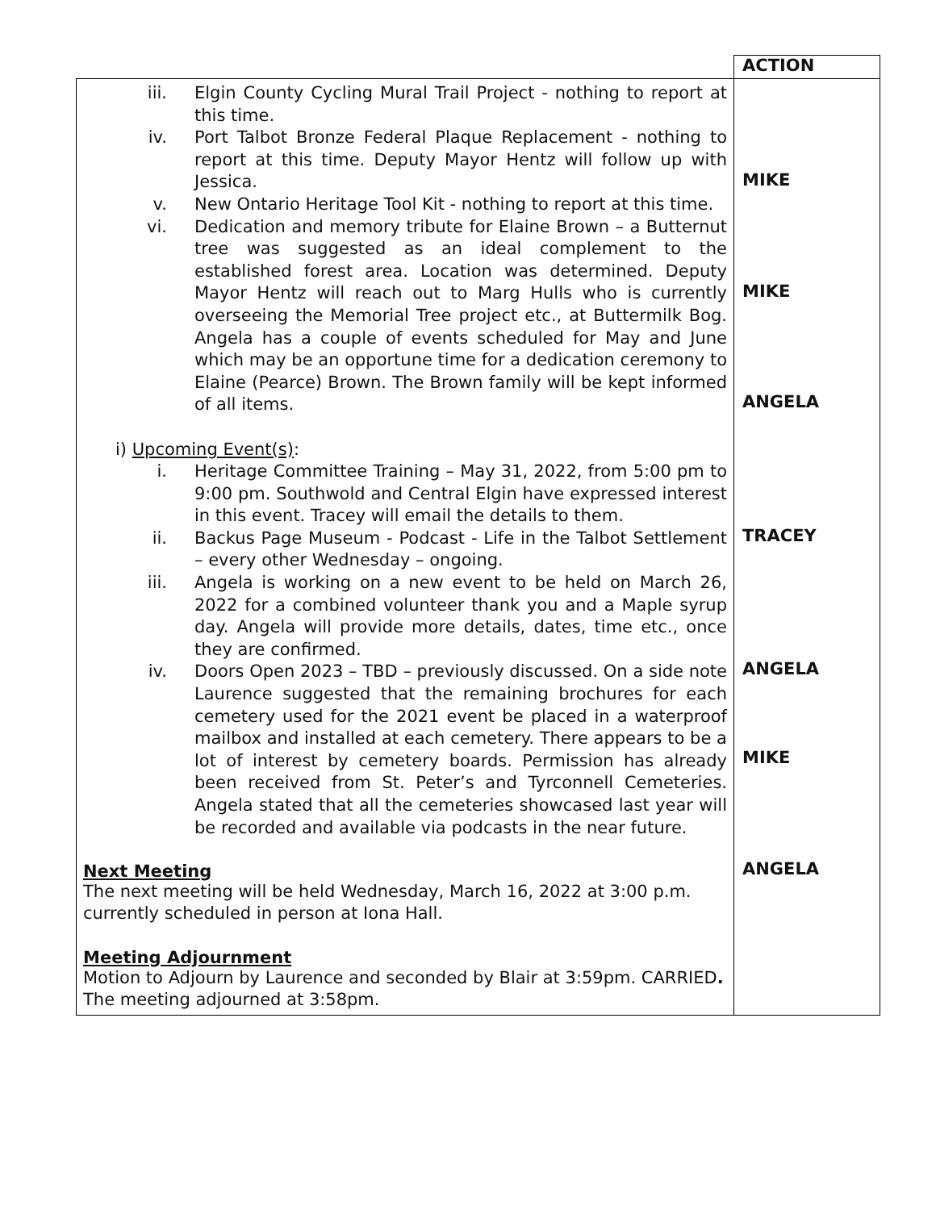| | ACTION |
| --- | --- |
| iii. Elgin County Cycling Mural Trail Project - nothing to report at this time. iv. Port Talbot Bronze Federal Plaque Replacement - nothing to report at this time. Deputy Mayor Hentz will follow up with Jessica. v. New Ontario Heritage Tool Kit - nothing to report at this time. vi. Dedication and memory tribute for Elaine Brown – a Butternut tree was suggested as an ideal complement to the established forest area. Location was determined. Deputy Mayor Hentz will reach out to Marg Hulls who is currently overseeing the Memorial Tree project etc., at Buttermilk Bog. Angela has a couple of events scheduled for May and June which may be an opportune time for a dedication ceremony to Elaine (Pearce) Brown. The Brown family will be kept informed of all items. i) Upcoming Event(s) : i. Heritage Committee Training – May 31, 2022, from 5:00 pm to 9:00 pm. Southwold and Central Elgin have expressed interest in this event. Tracey will email the details to them. ii. Backus Page Museum - Podcast - Life in the Talbot Settlement – every other Wednesday – ongoing. iii. Angela is working on a new event to be held on March 26, 2022 for a combined volunteer thank you and a Maple syrup day. Angela will provide more details, dates, time etc., once they are confirmed. iv. Doors Open 2023 – TBD – previously discussed. On a side note Laurence suggested that the remaining brochures for each cemetery used for the 2021 event be placed in a waterproof mailbox and installed at each cemetery. There appears to be a lot of interest by cemetery boards. Permission has already been received from St. Peter’s and Tyrconnell Cemeteries. Angela stated that all the cemeteries showcased last year will be recorded and available via podcasts in the near future. Next Meeting The next meeting will be held Wednesday, March 16, 2022 at 3:00 p.m. currently scheduled in person at Iona Hall. Meeting Adjournment Motion to Adjourn by Laurence and seconded by Blair at 3:59pm. CARRIED . The meeting adjourned at 3:58pm. | MIKE MIKE ANGELA TRACEY ANGELA MIKE ANGELA |